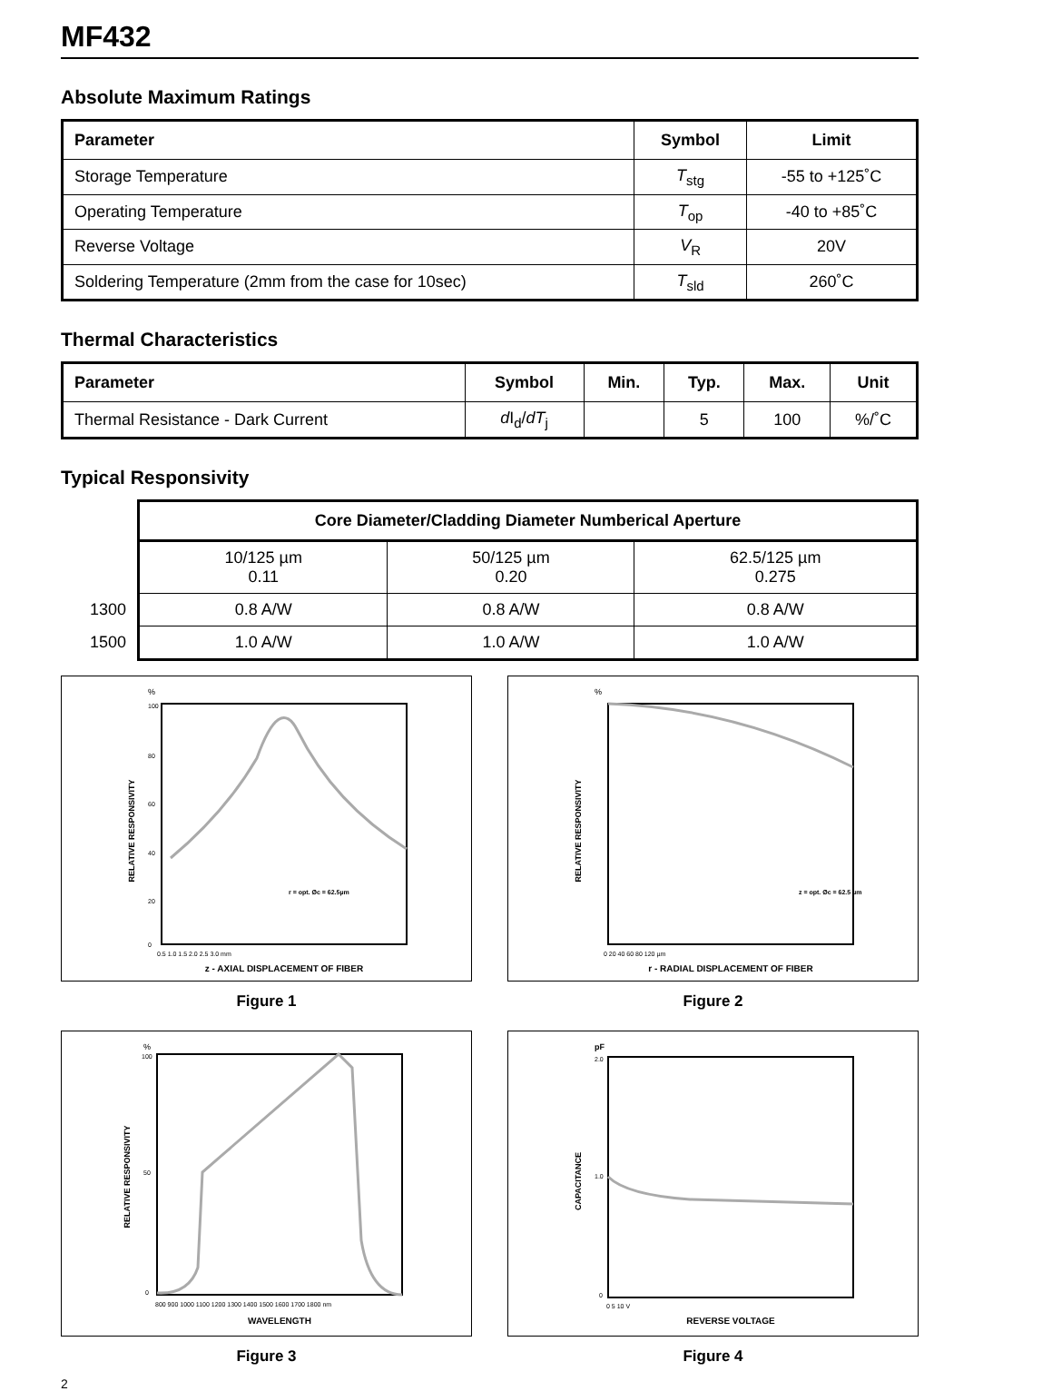MF432
Absolute Maximum Ratings
| Parameter | Symbol | Limit |
| --- | --- | --- |
| Storage Temperature | T<sub>stg</sub> | -55 to +125˚C |
| Operating Temperature | T<sub>op</sub> | -40 to +85˚C |
| Reverse Voltage | V<sub>R</sub> | 20V |
| Soldering Temperature (2mm from the case for 10sec) | T<sub>sld</sub> | 260˚C |
Thermal Characteristics
| Parameter | Symbol | Min. | Typ. | Max. | Unit |
| --- | --- | --- | --- | --- | --- |
| Thermal Resistance - Dark Current | d I<sub>d</sub>/ dT<sub>j</sub> | | 5 | 100 | %/˚C |
Typical Responsivity
| | Core Diameter/Cladding Diameter Numberical Aperture | | |
| | 10/125 µm 0.11 | 50/125 µm 0.20 | 62.5/125 µm 0.275 |
| 1300 | 0.8 A/W | 0.8 A/W | 0.8 A/W |
| 1500 | 1.0 A/W | 1.0 A/W | 1.0 A/W |
%
RELATIVE RESPONSIVITY
100
80
60
40
20
0
0.5 1.0 1.5 2.0 2.5 3.0 mm
z - AXIAL DISPLACEMENT OF FIBER
r = opt. Øc = 62.5µm
Figure 1
%
RELATIVE RESPONSIVITY
0 20 40 60 80 120 µm
r - RADIAL DISPLACEMENT OF FIBER
z = opt. Øc = 62.5 µm
Figure 2
%
RELATIVE RESPONSIVITY
100
50
0
800 900 1000 1100 1200 1300 1400 1500 1600 1700 1800 nm
WAVELENGTH
Figure 3
pF
CAPACITANCE
2.0
1.0
0
0 5 10 V
REVERSE VOLTAGE
Figure 4
2